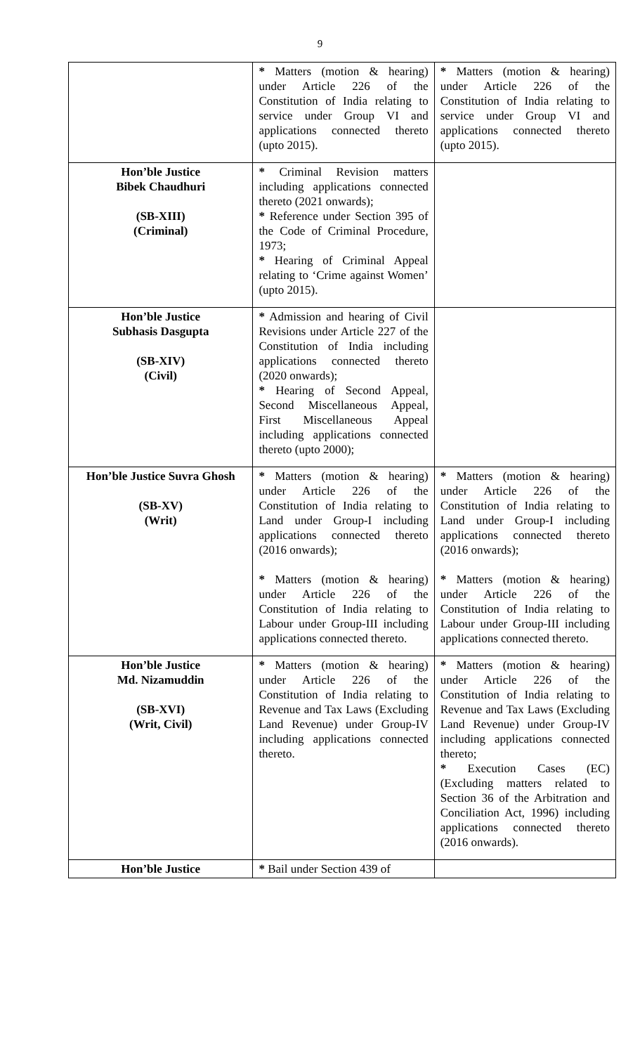9
| | * Matters (motion & hearing) under Article 226 of the Constitution of India relating to service under Group VI and applications connected thereto (upto 2015). | * Matters (motion & hearing) under Article 226 of the Constitution of India relating to service under Group VI and applications connected thereto (upto 2015). |
| Hon’ble Justice Bibek Chaudhuri (SB-XIII) (Criminal) | * Criminal Revision matters including applications connected thereto (2021 onwards); * Reference under Section 395 of the Code of Criminal Procedure, 1973; * Hearing of Criminal Appeal relating to ‘Crime against Women’ (upto 2015). | |
| Hon’ble Justice Subhasis Dasgupta (SB-XIV) (Civil) | * Admission and hearing of Civil Revisions under Article 227 of the Constitution of India including applications connected thereto (2020 onwards); * Hearing of Second Appeal, Second Miscellaneous Appeal, First Miscellaneous Appeal including applications connected thereto (upto 2000); | |
| Hon’ble Justice Suvra Ghosh (SB-XV) (Writ) | * Matters (motion & hearing) under Article 226 of the Constitution of India relating to Land under Group-I including applications connected thereto (2016 onwards); * Matters (motion & hearing) under Article 226 of the Constitution of India relating to Labour under Group-III including applications connected thereto. | * Matters (motion & hearing) under Article 226 of the Constitution of India relating to Land under Group-I including applications connected thereto (2016 onwards); * Matters (motion & hearing) under Article 226 of the Constitution of India relating to Labour under Group-III including applications connected thereto. |
| Hon’ble Justice Md. Nizamuddin (SB-XVI) (Writ, Civil) | * Matters (motion & hearing) under Article 226 of the Constitution of India relating to Revenue and Tax Laws (Excluding Land Revenue) under Group-IV including applications connected thereto. | * Matters (motion & hearing) under Article 226 of the Constitution of India relating to Revenue and Tax Laws (Excluding Land Revenue) under Group-IV including applications connected thereto; * Execution Cases (EC) (Excluding matters related to Section 36 of the Arbitration and Conciliation Act, 1996) including applications connected thereto (2016 onwards). |
| Hon’ble Justice | * Bail under Section 439 of | |